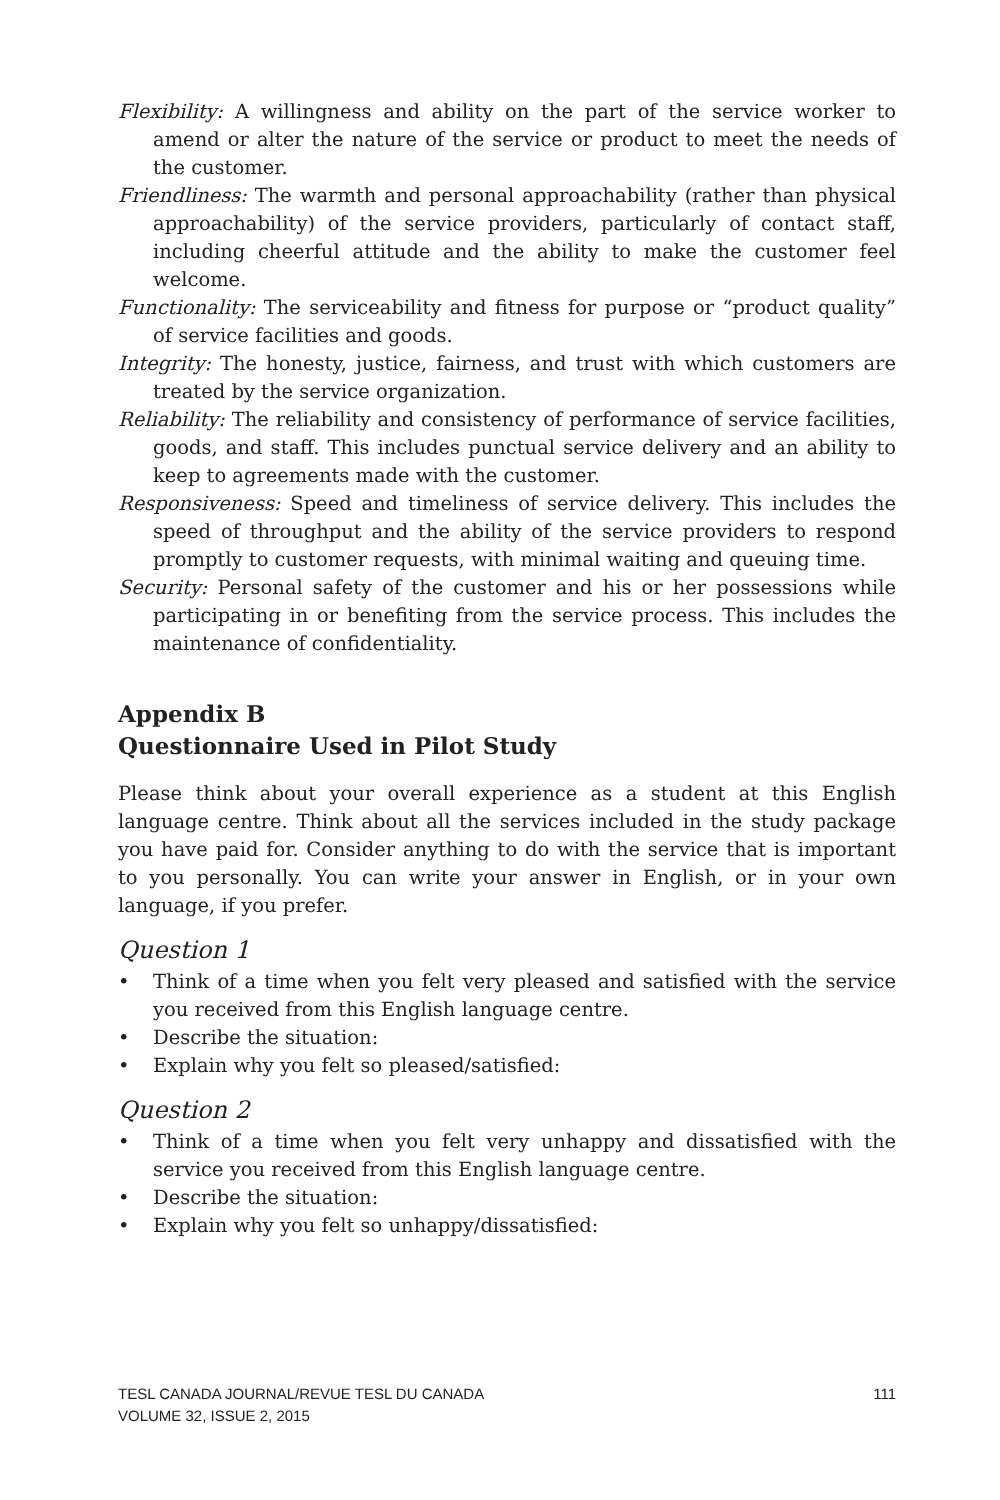Flexibility: A willingness and ability on the part of the service worker to amend or alter the nature of the service or product to meet the needs of the customer.
Friendliness: The warmth and personal approachability (rather than physical approachability) of the service providers, particularly of contact staff, including cheerful attitude and the ability to make the customer feel welcome.
Functionality: The serviceability and fitness for purpose or “product quality” of service facilities and goods.
Integrity: The honesty, justice, fairness, and trust with which customers are treated by the service organization.
Reliability: The reliability and consistency of performance of service facilities, goods, and staff. This includes punctual service delivery and an ability to keep to agreements made with the customer.
Responsiveness: Speed and timeliness of service delivery. This includes the speed of throughput and the ability of the service providers to respond promptly to customer requests, with minimal waiting and queuing time.
Security: Personal safety of the customer and his or her possessions while participating in or benefiting from the service process. This includes the maintenance of confidentiality.
Appendix B
Questionnaire Used in Pilot Study
Please think about your overall experience as a student at this English language centre. Think about all the services included in the study package you have paid for. Consider anything to do with the service that is important to you personally. You can write your answer in English, or in your own language, if you prefer.
Question 1
• Think of a time when you felt very pleased and satisfied with the service you received from this English language centre.
• Describe the situation:
• Explain why you felt so pleased/satisfied:
Question 2
• Think of a time when you felt very unhappy and dissatisfied with the service you received from this English language centre.
• Describe the situation:
• Explain why you felt so unhappy/dissatisfied:
TESL CANADA JOURNAL/REVUE TESL DU CANADA
VOLUME 32, ISSUE 2, 2015
111